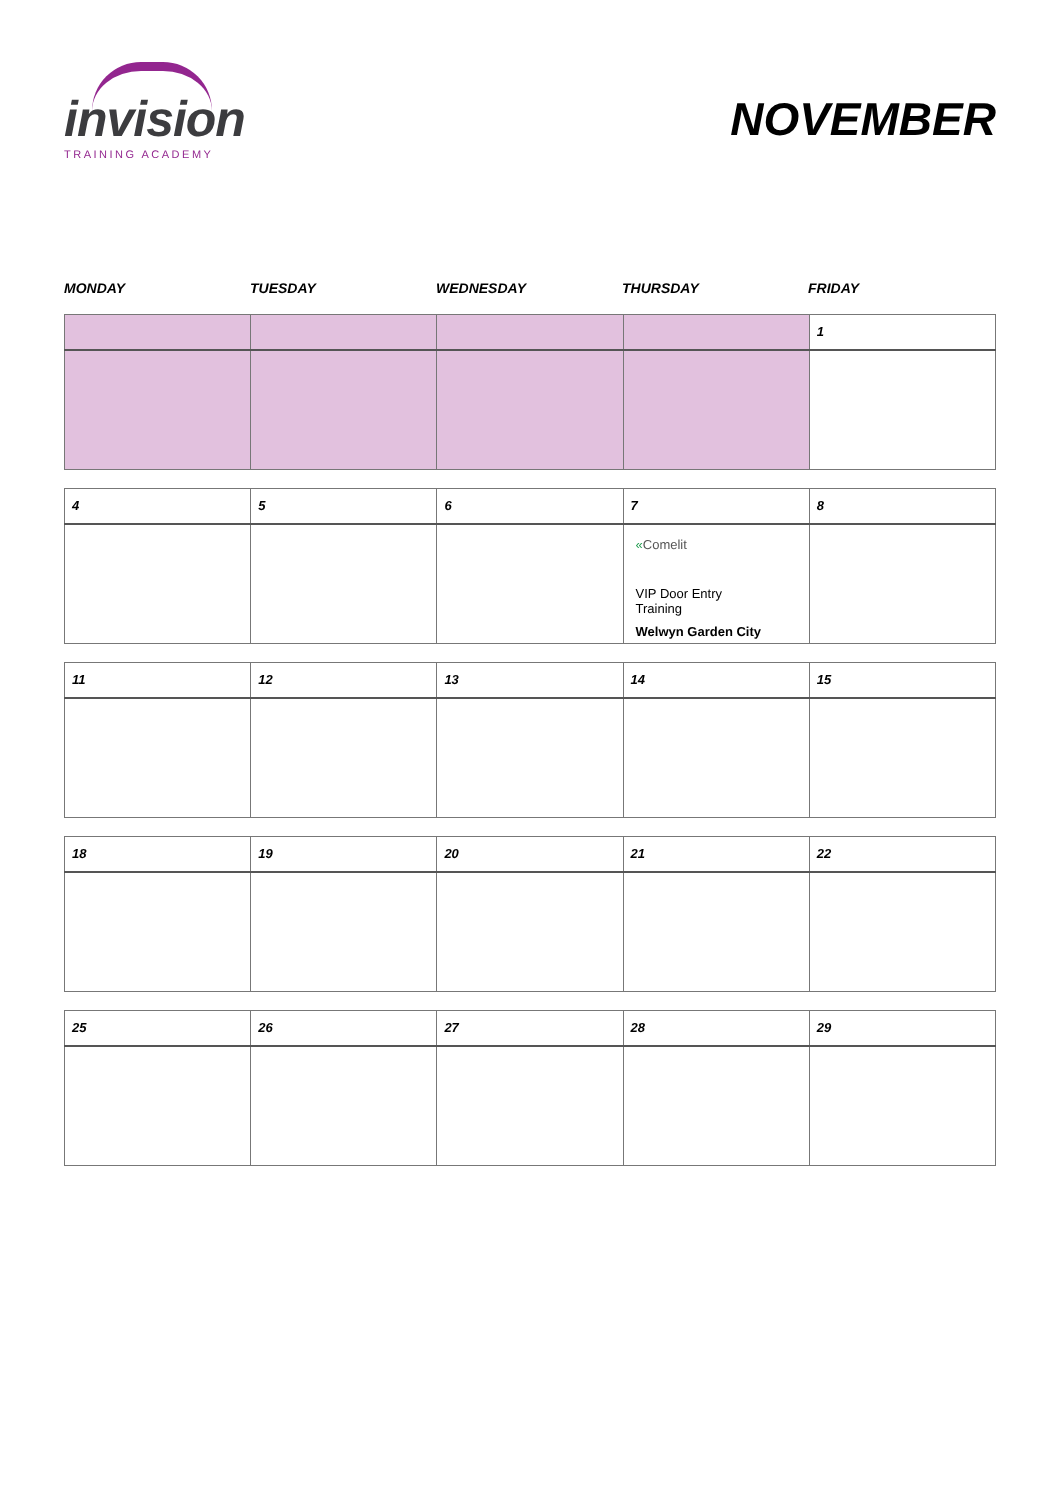invision
TRAINING ACADEMY
NOVEMBER
MONDAY TUESDAY WEDNESDAY THURSDAY FRIDAY
| | | | | 1 |
| 4 | 5 | 6 | 7 | 8 |
| | | | « Comelit VIP Door Entry Training Welwyn Garden City | |
| 11 | 12 | 13 | 14 | 15 |
| 18 | 19 | 20 | 21 | 22 |
| 25 | 26 | 27 | 28 | 29 |